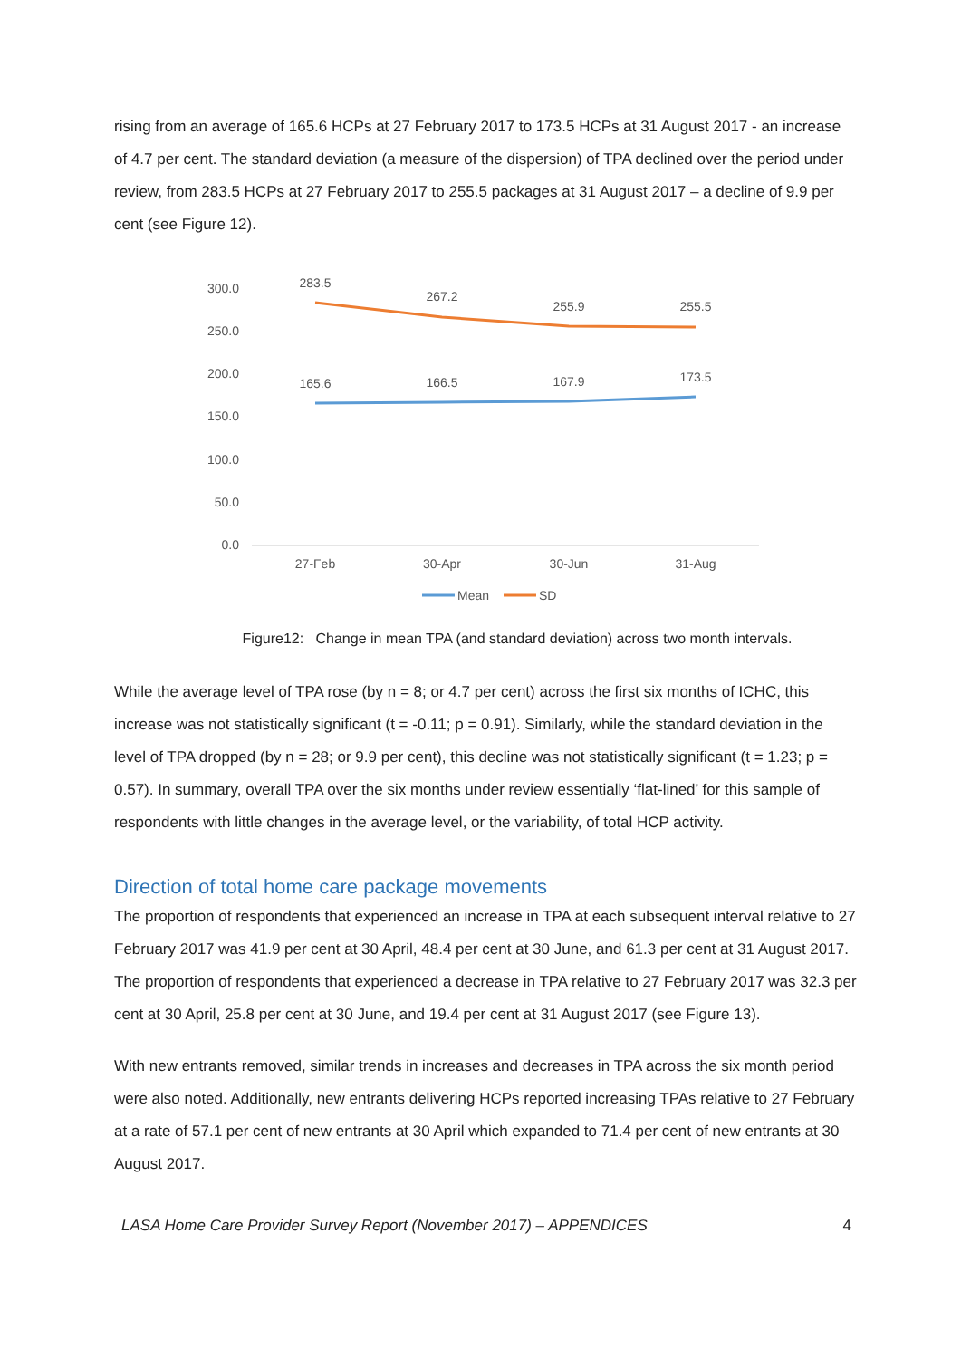rising from an average of 165.6 HCPs at 27 February 2017 to 173.5 HCPs at 31 August 2017 - an increase of 4.7 per cent. The standard deviation (a measure of the dispersion) of TPA declined over the period under review, from 283.5 HCPs at 27 February 2017 to 255.5 packages at 31 August 2017 – a decline of 9.9 per cent (see Figure 12).
300.0
250.0
200.0
150.0
100.0
50.0
0.0
27-Feb
30-Apr
30-Jun
31-Aug
283.5
267.2
255.9
255.5
165.6
166.5
167.9
173.5
Mean
SD
Figure12: Change in mean TPA (and standard deviation) across two month intervals.
While the average level of TPA rose (by n = 8; or 4.7 per cent) across the first six months of ICHC, this increase was not statistically significant (t = -0.11; p = 0.91). Similarly, while the standard deviation in the level of TPA dropped (by n = 28; or 9.9 per cent), this decline was not statistically significant (t = 1.23; p = 0.57). In summary, overall TPA over the six months under review essentially ‘flat-lined’ for this sample of respondents with little changes in the average level, or the variability, of total HCP activity.
Direction of total home care package movements
The proportion of respondents that experienced an increase in TPA at each subsequent interval relative to 27 February 2017 was 41.9 per cent at 30 April, 48.4 per cent at 30 June, and 61.3 per cent at 31 August 2017. The proportion of respondents that experienced a decrease in TPA relative to 27 February 2017 was 32.3 per cent at 30 April, 25.8 per cent at 30 June, and 19.4 per cent at 31 August 2017 (see Figure 13).
With new entrants removed, similar trends in increases and decreases in TPA across the six month period were also noted. Additionally, new entrants delivering HCPs reported increasing TPAs relative to 27 February at a rate of 57.1 per cent of new entrants at 30 April which expanded to 71.4 per cent of new entrants at 30 August 2017.
LASA Home Care Provider Survey Report (November 2017) – APPENDICES 4